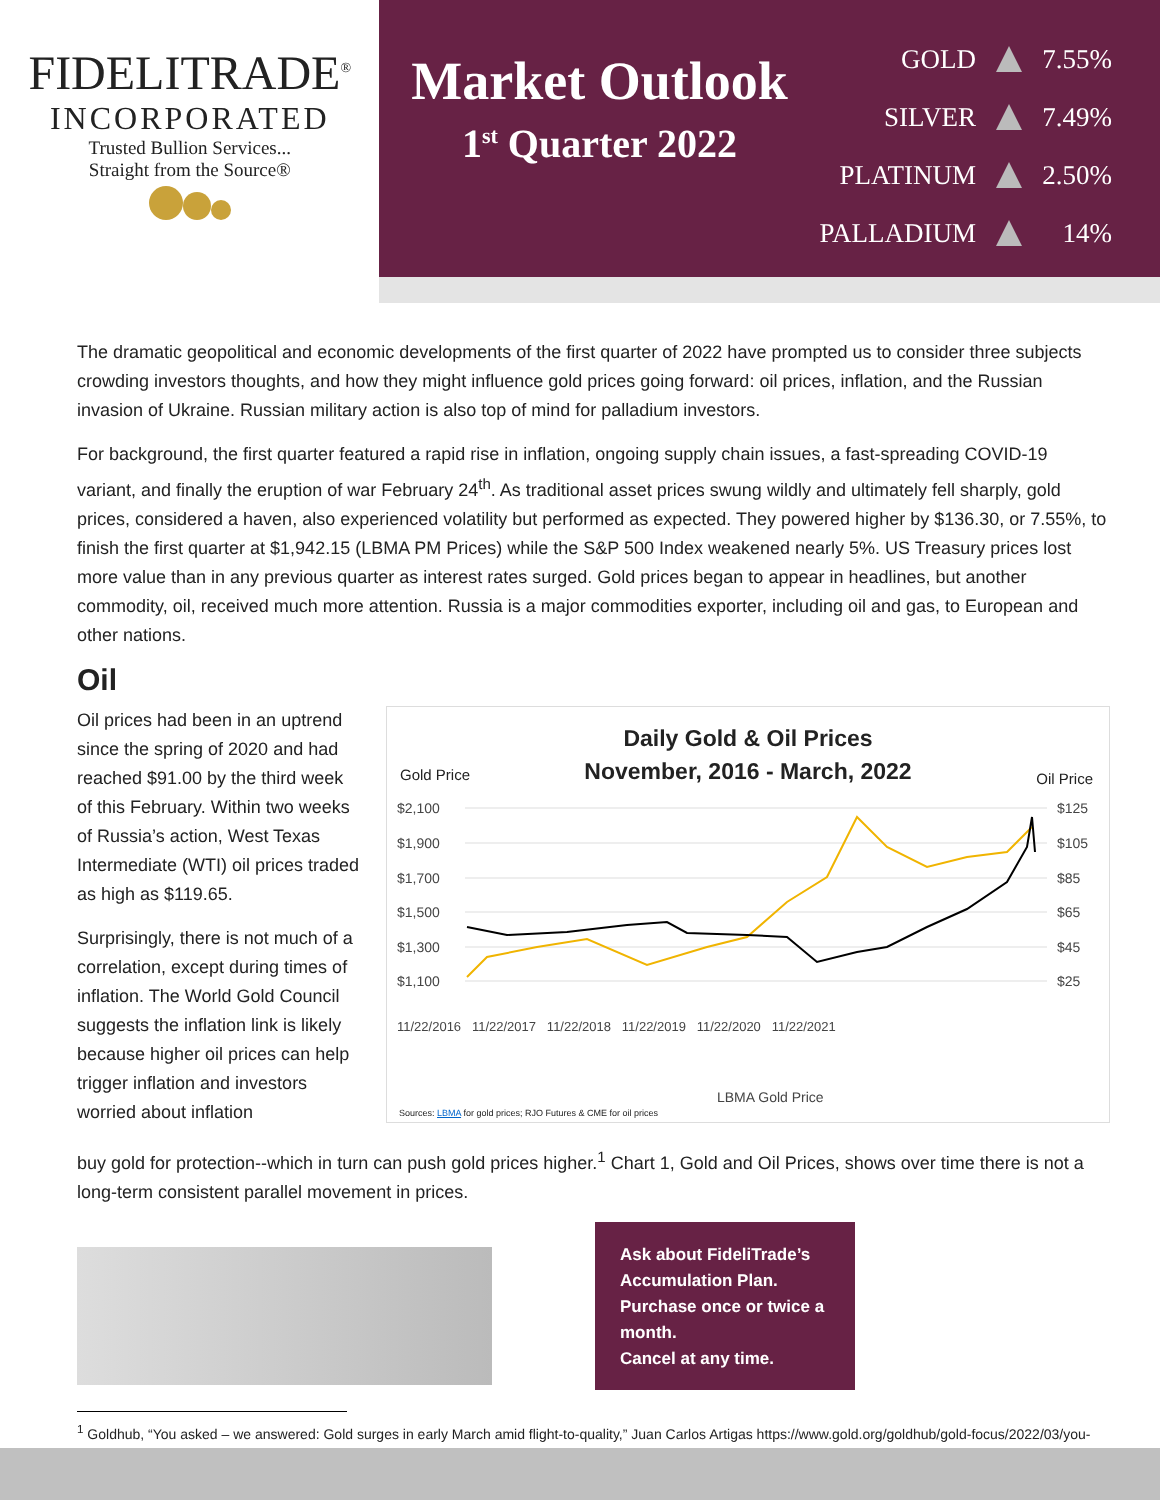FIDELITRADE<sup>®</sup>
INCORPORATED
Trusted Bullion Services...
Straight from the Source®
Market Outlook
1<sup>st</sup> Quarter 2022
GOLD 7.55%
SILVER 7.49%
PLATINUM 2.50%
PALLADIUM 14%
The dramatic geopolitical and economic developments of the first quarter of 2022 have prompted us to consider three subjects crowding investors thoughts, and how they might influence gold prices going forward: oil prices, inflation, and the Russian invasion of Ukraine. Russian military action is also top of mind for palladium investors.
For background, the first quarter featured a rapid rise in inflation, ongoing supply chain issues, a fast-spreading COVID-19 variant, and finally the eruption of war February 24<sup>th</sup>. As traditional asset prices swung wildly and ultimately fell sharply, gold prices, considered a haven, also experienced volatility but performed as expected. They powered higher by $136.30, or 7.55%, to finish the first quarter at $1,942.15 (LBMA PM Prices) while the S&P 500 Index weakened nearly 5%. US Treasury prices lost more value than in any previous quarter as interest rates surged. Gold prices began to appear in headlines, but another commodity, oil, received much more attention. Russia is a major commodities exporter, including oil and gas, to European and other nations.
Oil
Oil prices had been in an uptrend since the spring of 2020 and had reached $91.00 by the third week of this February. Within two weeks of Russia’s action, West Texas Intermediate (WTI) oil prices traded as high as $119.65.
Surprisingly, there is not much of a correlation, except during times of inflation. The World Gold Council suggests the inflation link is likely because higher oil prices can help trigger inflation and investors worried about inflation
Daily Gold & Oil Prices
November, 2016 - March, 2022
Gold Price Oil Price
$2,100
$1,900
$1,700
$1,500
$1,300
$1,100
$125
$105
$85
$65
$45
$25
11/22/2016 11/22/2017 11/22/2018 11/22/2019 11/22/2020 11/22/2021
LBMA Gold Price
Sources: LBMA for gold prices; RJO Futures & CME for oil prices
buy gold for protection--which in turn can push gold prices higher.<sup>1</sup> Chart 1, Gold and Oil Prices, shows over time there is not a long-term consistent parallel movement in prices.
Ask about FideliTrade’s Accumulation Plan.
Purchase once or twice a month.
Cancel at any time.
<sup>1</sup> Goldhub, “You asked – we answered: Gold surges in early March amid flight-to-quality,” Juan Carlos Artigas https://www.gold.org/goldhub/gold-focus/2022/03/you-asked-%25E2%2580%2593-we-answered-gold-surges-early-march-amid-flight-quality